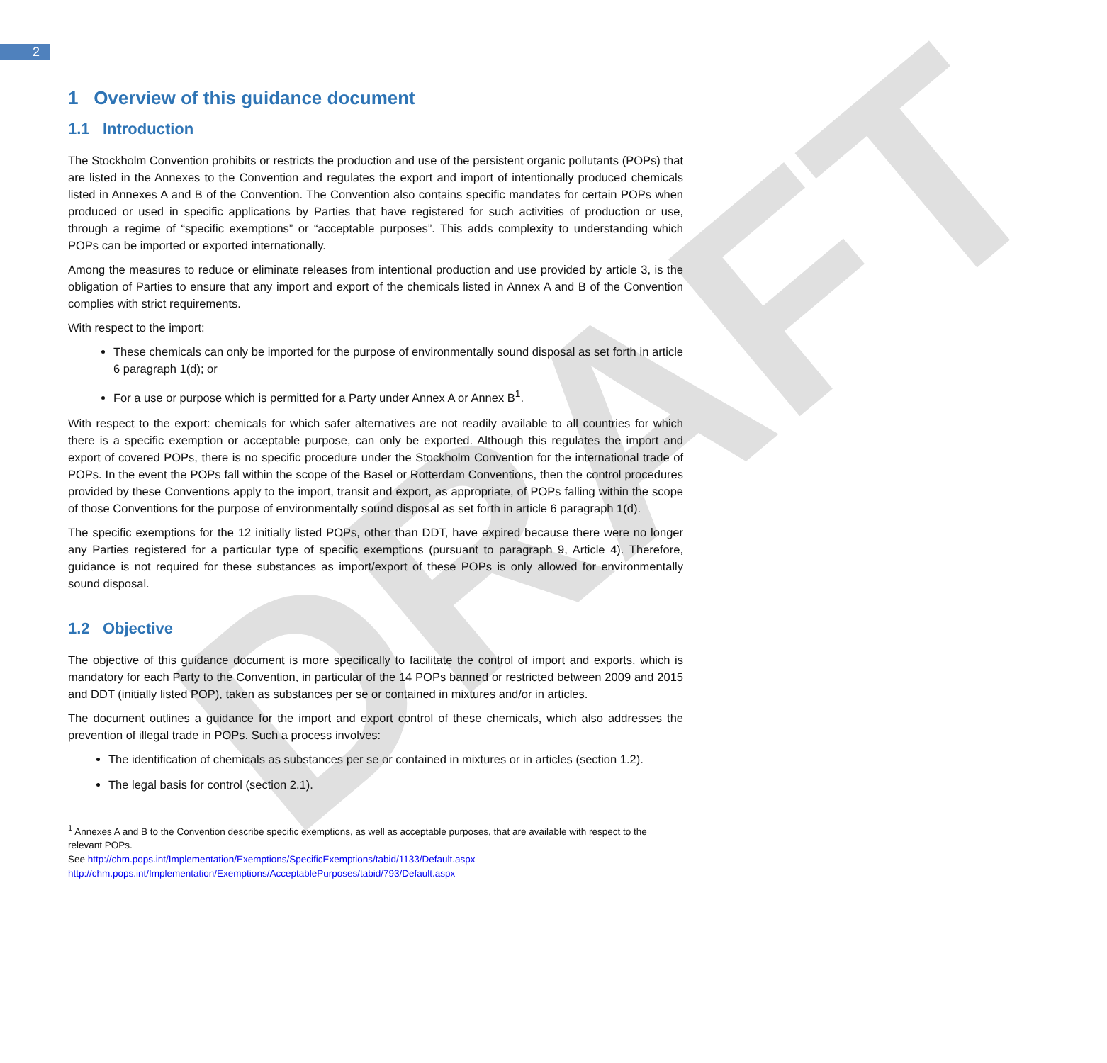2
DRAFT
1 Overview of this guidance document
1.1 Introduction
The Stockholm Convention prohibits or restricts the production and use of the persistent organic pollutants (POPs) that are listed in the Annexes to the Convention and regulates the export and import of intentionally produced chemicals listed in Annexes A and B of the Convention. The Convention also contains specific mandates for certain POPs when produced or used in specific applications by Parties that have registered for such activities of production or use, through a regime of “specific exemptions” or “acceptable purposes”. This adds complexity to understanding which POPs can be imported or exported internationally.
Among the measures to reduce or eliminate releases from intentional production and use provided by article 3, is the obligation of Parties to ensure that any import and export of the chemicals listed in Annex A and B of the Convention complies with strict requirements.
With respect to the import:
These chemicals can only be imported for the purpose of environmentally sound disposal as set forth in article 6 paragraph 1(d); or
For a use or purpose which is permitted for a Party under Annex A or Annex B<sup>1</sup>.
With respect to the export: chemicals for which safer alternatives are not readily available to all countries for which there is a specific exemption or acceptable purpose, can only be exported. Although this regulates the import and export of covered POPs, there is no specific procedure under the Stockholm Convention for the international trade of POPs. In the event the POPs fall within the scope of the Basel or Rotterdam Conventions, then the control procedures provided by these Conventions apply to the import, transit and export, as appropriate, of POPs falling within the scope of those Conventions for the purpose of environmentally sound disposal as set forth in article 6 paragraph 1(d).
The specific exemptions for the 12 initially listed POPs, other than DDT, have expired because there were no longer any Parties registered for a particular type of specific exemptions (pursuant to paragraph 9, Article 4). Therefore, guidance is not required for these substances as import/export of these POPs is only allowed for environmentally sound disposal.
1.2 Objective
The objective of this guidance document is more specifically to facilitate the control of import and exports, which is mandatory for each Party to the Convention, in particular of the 14 POPs banned or restricted between 2009 and 2015 and DDT (initially listed POP), taken as substances per se or contained in mixtures and/or in articles.
The document outlines a guidance for the import and export control of these chemicals, which also addresses the prevention of illegal trade in POPs. Such a process involves:
The identification of chemicals as substances per se or contained in mixtures or in articles (section 1.2).
The legal basis for control (section 2.1).
<sup>1</sup> Annexes A and B to the Convention describe specific exemptions, as well as acceptable purposes, that are available with respect to the relevant POPs.
See http://chm.pops.int/Implementation/Exemptions/SpecificExemptions/tabid/1133/Default.aspx
http://chm.pops.int/Implementation/Exemptions/AcceptablePurposes/tabid/793/Default.aspx